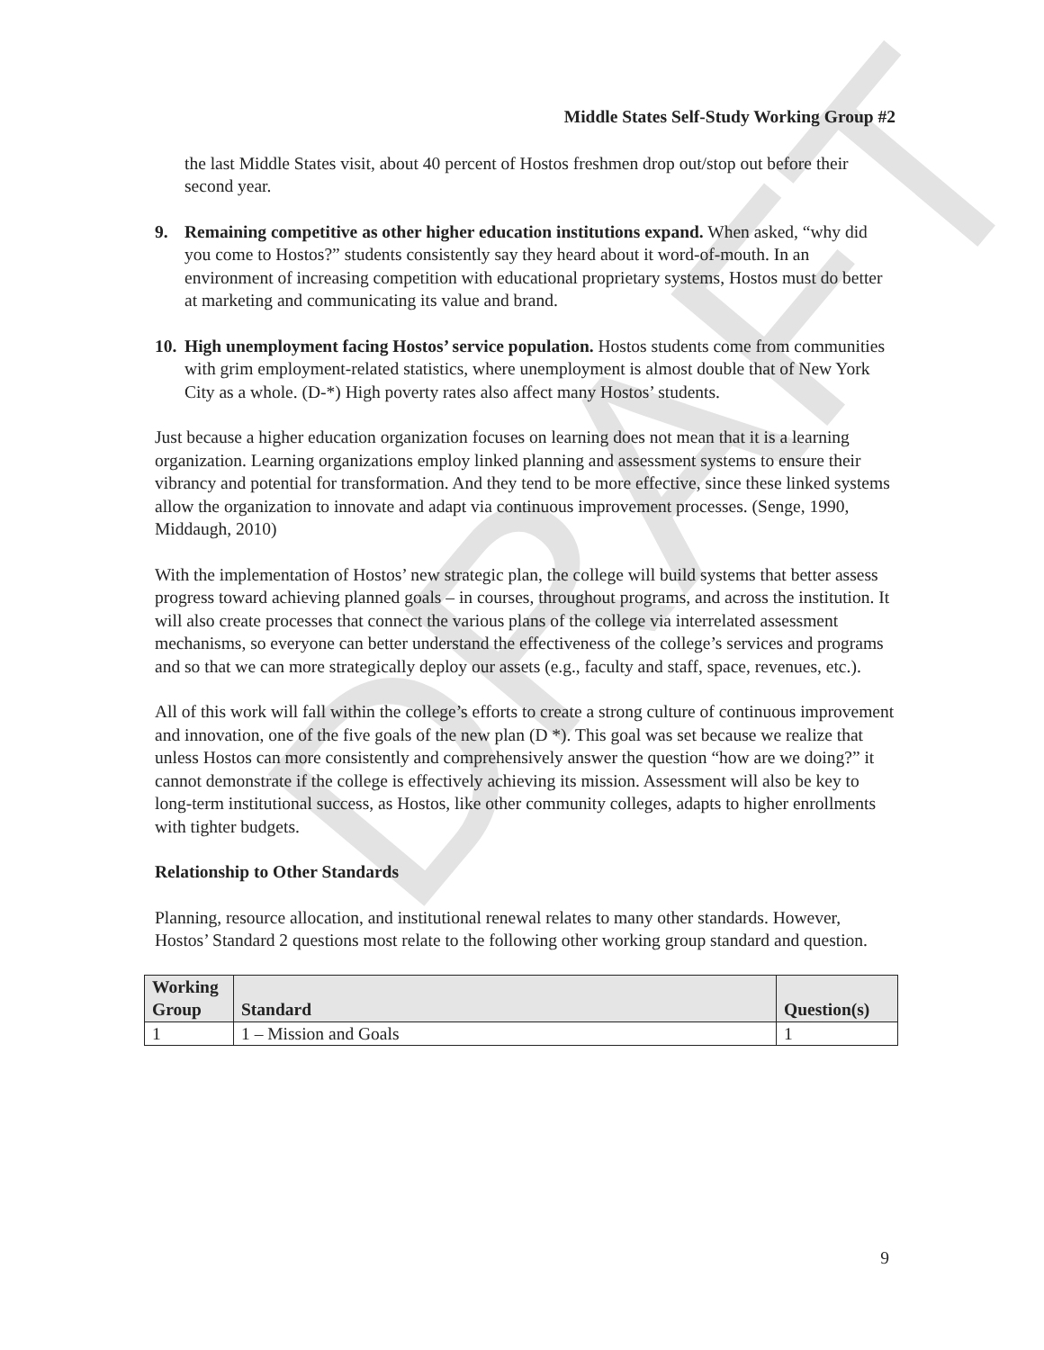DRAFT
Middle States Self-Study Working Group #2
the last Middle States visit, about 40 percent of Hostos freshmen drop out/stop out before their second year.
9. Remaining competitive as other higher education institutions expand. When asked, “why did you come to Hostos?” students consistently say they heard about it word-of-mouth. In an environment of increasing competition with educational proprietary systems, Hostos must do better at marketing and communicating its value and brand.
10. High unemployment facing Hostos’ service population. Hostos students come from communities with grim employment-related statistics, where unemployment is almost double that of New York City as a whole. (D-*) High poverty rates also affect many Hostos’ students.
Just because a higher education organization focuses on learning does not mean that it is a learning organization. Learning organizations employ linked planning and assessment systems to ensure their vibrancy and potential for transformation. And they tend to be more effective, since these linked systems allow the organization to innovate and adapt via continuous improvement processes. (Senge, 1990, Middaugh, 2010)
With the implementation of Hostos’ new strategic plan, the college will build systems that better assess progress toward achieving planned goals – in courses, throughout programs, and across the institution. It will also create processes that connect the various plans of the college via interrelated assessment mechanisms, so everyone can better understand the effectiveness of the college’s services and programs and so that we can more strategically deploy our assets (e.g., faculty and staff, space, revenues, etc.).
All of this work will fall within the college’s efforts to create a strong culture of continuous improvement and innovation, one of the five goals of the new plan (D *). This goal was set because we realize that unless Hostos can more consistently and comprehensively answer the question “how are we doing?” it cannot demonstrate if the college is effectively achieving its mission. Assessment will also be key to long-term institutional success, as Hostos, like other community colleges, adapts to higher enrollments with tighter budgets.
Relationship to Other Standards
Planning, resource allocation, and institutional renewal relates to many other standards. However, Hostos’ Standard 2 questions most relate to the following other working group standard and question.
| Working Group | Standard | Question(s) |
| --- | --- | --- |
| 1 | 1 – Mission and Goals | 1 |
9